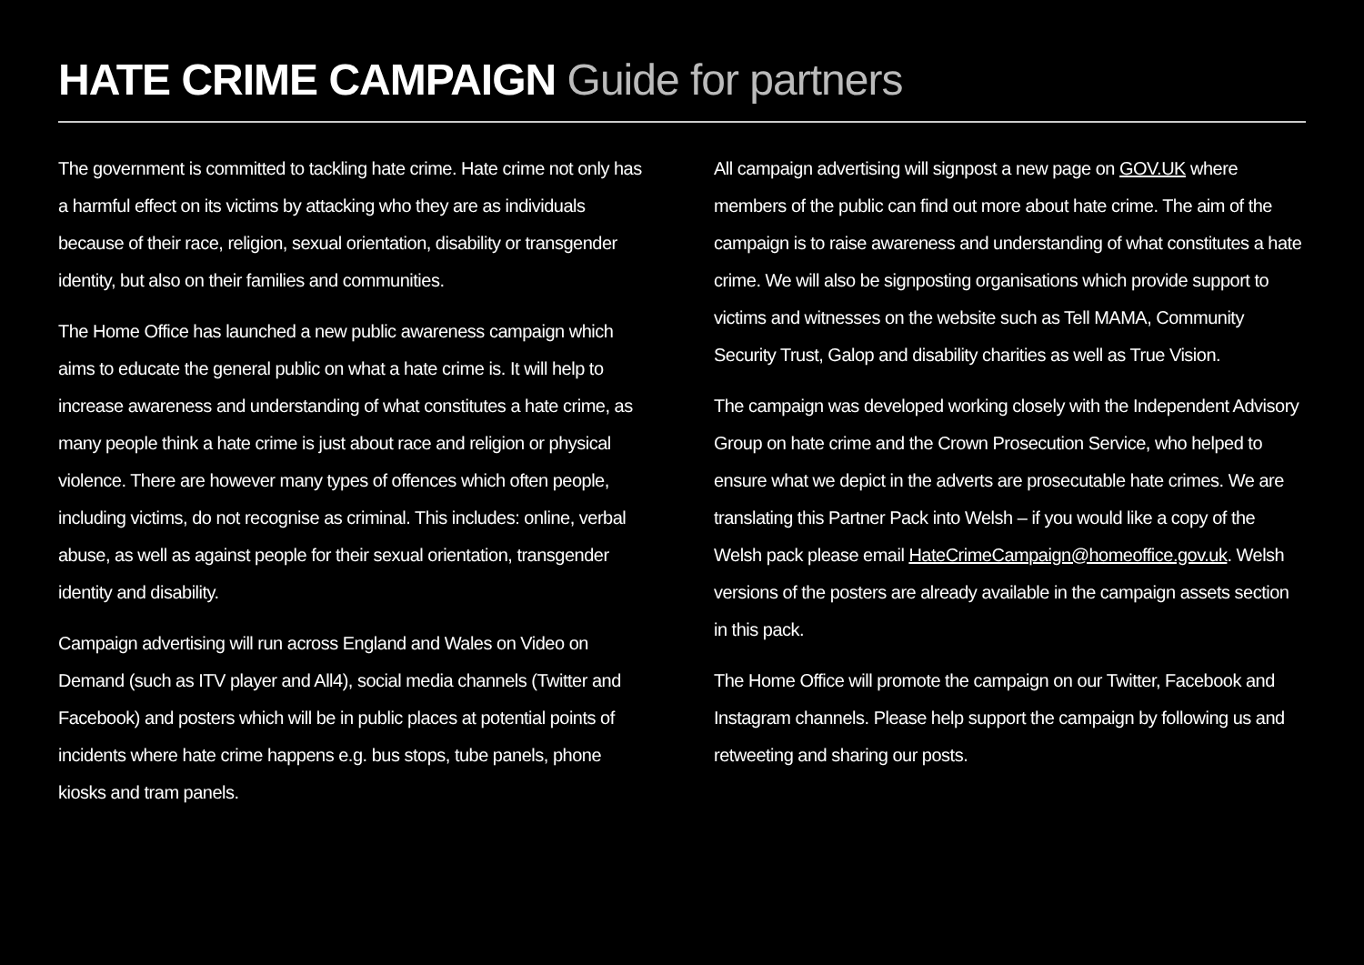HATE CRIME CAMPAIGN Guide for partners
The government is committed to tackling hate crime. Hate crime not only has a harmful effect on its victims by attacking who they are as individuals because of their race, religion, sexual orientation, disability or transgender identity, but also on their families and communities.
The Home Office has launched a new public awareness campaign which aims to educate the general public on what a hate crime is. It will help to increase awareness and understanding of what constitutes a hate crime, as many people think a hate crime is just about race and religion or physical violence. There are however many types of offences which often people, including victims, do not recognise as criminal. This includes: online, verbal abuse, as well as against people for their sexual orientation, transgender identity and disability.
Campaign advertising will run across England and Wales on Video on Demand (such as ITV player and All4), social media channels (Twitter and Facebook) and posters which will be in public places at potential points of incidents where hate crime happens e.g. bus stops, tube panels, phone kiosks and tram panels.
All campaign advertising will signpost a new page on GOV.UK where members of the public can find out more about hate crime. The aim of the campaign is to raise awareness and understanding of what constitutes a hate crime. We will also be signposting organisations which provide support to victims and witnesses on the website such as Tell MAMA, Community Security Trust, Galop and disability charities as well as True Vision.
The campaign was developed working closely with the Independent Advisory Group on hate crime and the Crown Prosecution Service, who helped to ensure what we depict in the adverts are prosecutable hate crimes. We are translating this Partner Pack into Welsh – if you would like a copy of the Welsh pack please email HateCrimeCampaign@homeoffice.gov.uk. Welsh versions of the posters are already available in the campaign assets section in this pack.
The Home Office will promote the campaign on our Twitter, Facebook and Instagram channels. Please help support the campaign by following us and retweeting and sharing our posts.